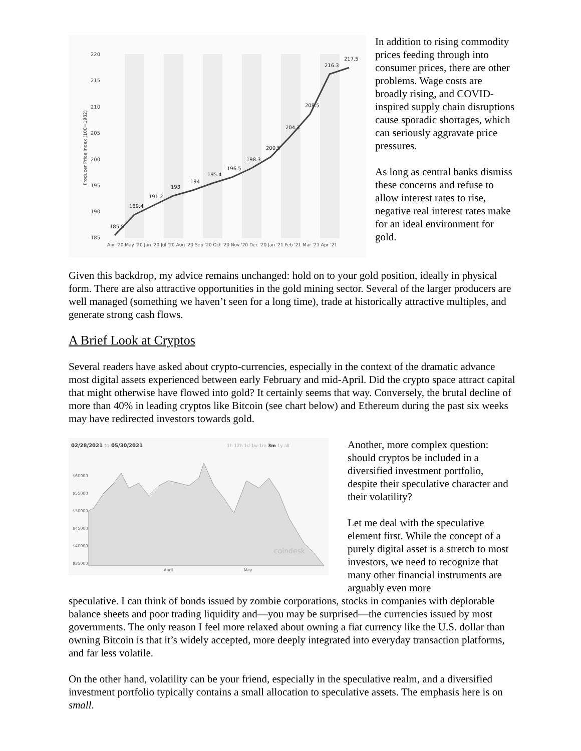220
215
210
205
200
195
190
185
Producer Price Index (100=1982)
185.5
189.4
191.2
193
194
195.4
196.5
198.3
200.5
204.3
208.5
216.3
217.5
Apr '20 May '20 Jun '20 Jul '20 Aug '20 Sep '20 Oct '20 Nov '20 Dec '20 Jan '21 Feb '21 Mar '21 Apr '21
In addition to rising commodity prices feeding through into consumer prices, there are other problems. Wage costs are broadly rising, and COVID-inspired supply chain disruptions cause sporadic shortages, which can seriously aggravate price pressures.
As long as central banks dismiss these concerns and refuse to allow interest rates to rise, negative real interest rates make for an ideal environment for gold.
Given this backdrop, my advice remains unchanged: hold on to your gold position, ideally in physical form. There are also attractive opportunities in the gold mining sector. Several of the larger producers are well managed (something we haven’t seen for a long time), trade at historically attractive multiples, and generate strong cash flows.
A Brief Look at Cryptos
Several readers have asked about crypto-currencies, especially in the context of the dramatic advance most digital assets experienced between early February and mid-April. Did the crypto space attract capital that might otherwise have flowed into gold? It certainly seems that way. Conversely, the brutal decline of more than 40% in leading cryptos like Bitcoin (see chart below) and Ethereum during the past six weeks may have redirected investors towards gold.
02/28/2021 to 05/30/2021
1h 12h 1d 1w 1m 3m 1y all
$60000
$55000
$50000
$45000
$40000
$35000
coindesk
April
May
Another, more complex question: should cryptos be included in a diversified investment portfolio, despite their speculative character and their volatility?
Let me deal with the speculative element first. While the concept of a purely digital asset is a stretch to most investors, we need to recognize that many other financial instruments are arguably even more
speculative. I can think of bonds issued by zombie corporations, stocks in companies with deplorable balance sheets and poor trading liquidity and—you may be surprised—the currencies issued by most governments. The only reason I feel more relaxed about owning a fiat currency like the U.S. dollar than owning Bitcoin is that it’s widely accepted, more deeply integrated into everyday transaction platforms, and far less volatile.
On the other hand, volatility can be your friend, especially in the speculative realm, and a diversified investment portfolio typically contains a small allocation to speculative assets. The emphasis here is on small.